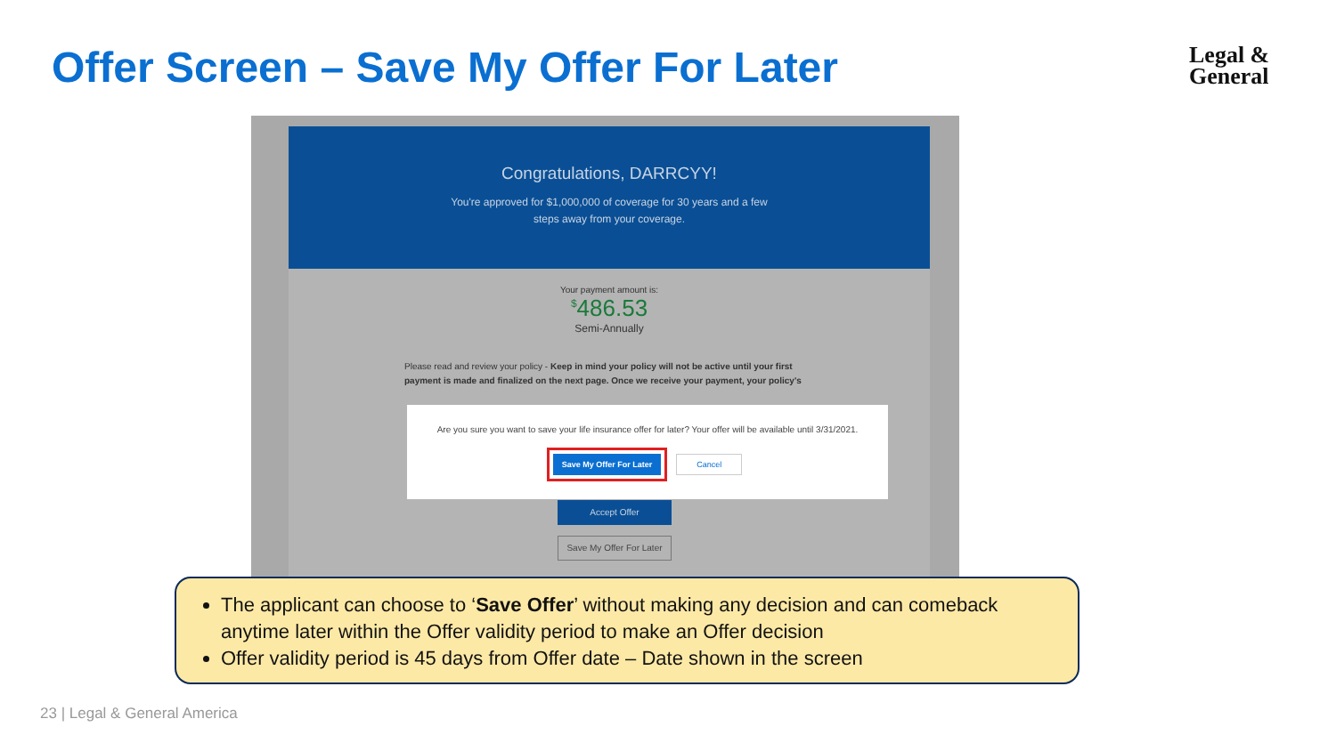Offer Screen – Save My Offer For Later
Legal &
General
Congratulations, DARRCYY!
You're approved for $1,000,000 of coverage for 30 years and a few
steps away from your coverage.
Your payment amount is:
<sup>$</sup>486.53
Semi-Annually
Please read and review your policy - Keep in mind your policy will not be active until your first payment is made and finalized on the next page. Once we receive your payment, your policy's
Are you sure you want to save your life insurance offer for later? Your offer will be available until 3/31/2021.
Save My Offer For Later Cancel
Accept Offer
Save My Offer For Later
The applicant can choose to ‘Save Offer’ without making any decision and can comeback anytime later within the Offer validity period to make an Offer decision
Offer validity period is 45 days from Offer date – Date shown in the screen
23 | Legal & General America